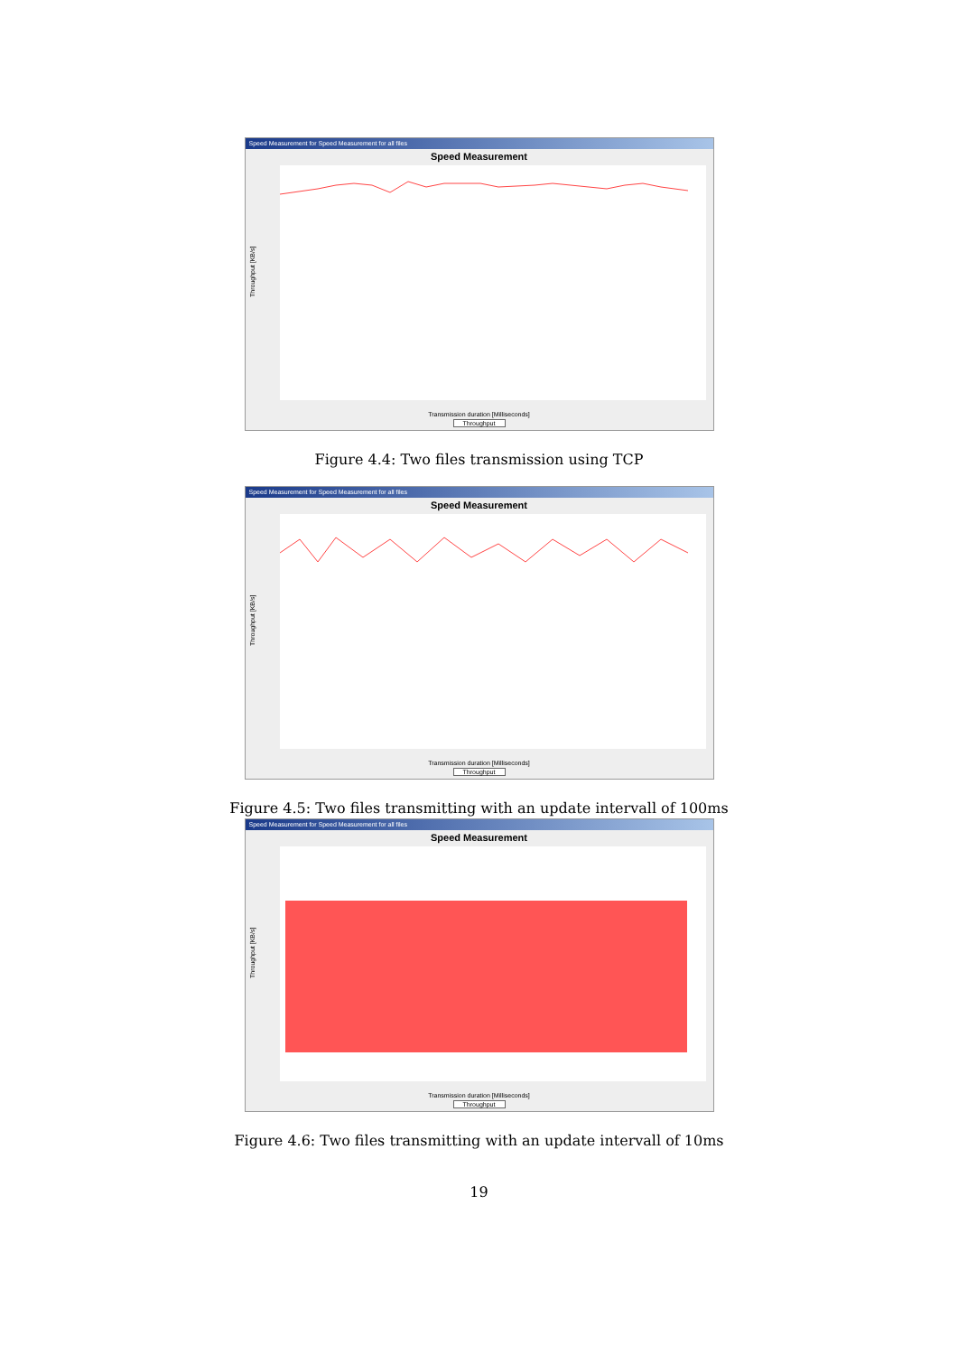Speed Measurement for Speed Measurement for all files
Speed Measurement
Throughput [KB/s]
Transmission duration [Milliseconds]
Throughput
Figure 4.4: Two files transmission using TCP
Speed Measurement for Speed Measurement for all files
Speed Measurement
Throughput [KB/s]
Transmission duration [Milliseconds]
Throughput
Figure 4.5: Two files transmitting with an update intervall of 100ms
Speed Measurement for Speed Measurement for all files
Speed Measurement
Throughput [KB/s]
Transmission duration [Milliseconds]
Throughput
Figure 4.6: Two files transmitting with an update intervall of 10ms
19